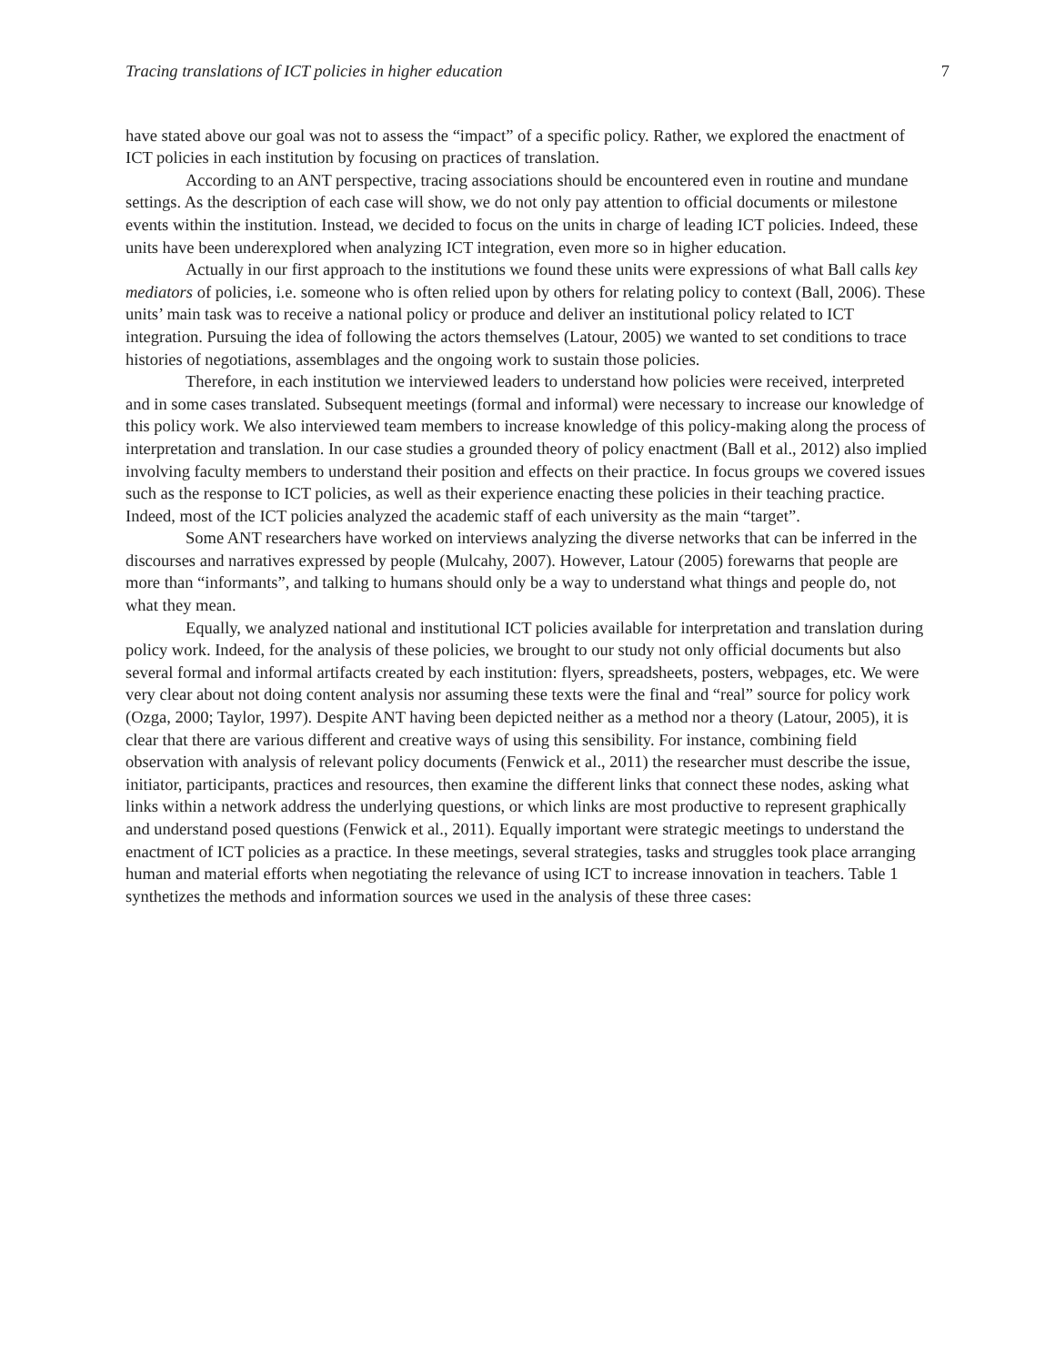Tracing translations of ICT policies in higher education 7
have stated above our goal was not to assess the “impact” of a specific policy. Rather, we explored the enactment of ICT policies in each institution by focusing on practices of translation.
According to an ANT perspective, tracing associations should be encountered even in routine and mundane settings. As the description of each case will show, we do not only pay attention to official documents or milestone events within the institution. Instead, we decided to focus on the units in charge of leading ICT policies. Indeed, these units have been underexplored when analyzing ICT integration, even more so in higher education.
Actually in our first approach to the institutions we found these units were expressions of what Ball calls key mediators of policies, i.e. someone who is often relied upon by others for relating policy to context (Ball, 2006). These units’ main task was to receive a national policy or produce and deliver an institutional policy related to ICT integration. Pursuing the idea of following the actors themselves (Latour, 2005) we wanted to set conditions to trace histories of negotiations, assemblages and the ongoing work to sustain those policies.
Therefore, in each institution we interviewed leaders to understand how policies were received, interpreted and in some cases translated. Subsequent meetings (formal and informal) were necessary to increase our knowledge of this policy work. We also interviewed team members to increase knowledge of this policy-making along the process of interpretation and translation. In our case studies a grounded theory of policy enactment (Ball et al., 2012) also implied involving faculty members to understand their position and effects on their practice. In focus groups we covered issues such as the response to ICT policies, as well as their experience enacting these policies in their teaching practice. Indeed, most of the ICT policies analyzed the academic staff of each university as the main “target”.
Some ANT researchers have worked on interviews analyzing the diverse networks that can be inferred in the discourses and narratives expressed by people (Mulcahy, 2007). However, Latour (2005) forewarns that people are more than “informants”, and talking to humans should only be a way to understand what things and people do, not what they mean.
Equally, we analyzed national and institutional ICT policies available for interpretation and translation during policy work. Indeed, for the analysis of these policies, we brought to our study not only official documents but also several formal and informal artifacts created by each institution: flyers, spreadsheets, posters, webpages, etc. We were very clear about not doing content analysis nor assuming these texts were the final and “real” source for policy work (Ozga, 2000; Taylor, 1997). Despite ANT having been depicted neither as a method nor a theory (Latour, 2005), it is clear that there are various different and creative ways of using this sensibility. For instance, combining field observation with analysis of relevant policy documents (Fenwick et al., 2011) the researcher must describe the issue, initiator, participants, practices and resources, then examine the different links that connect these nodes, asking what links within a network address the underlying questions, or which links are most productive to represent graphically and understand posed questions (Fenwick et al., 2011). Equally important were strategic meetings to understand the enactment of ICT policies as a practice. In these meetings, several strategies, tasks and struggles took place arranging human and material efforts when negotiating the relevance of using ICT to increase innovation in teachers. Table 1 synthetizes the methods and information sources we used in the analysis of these three cases: